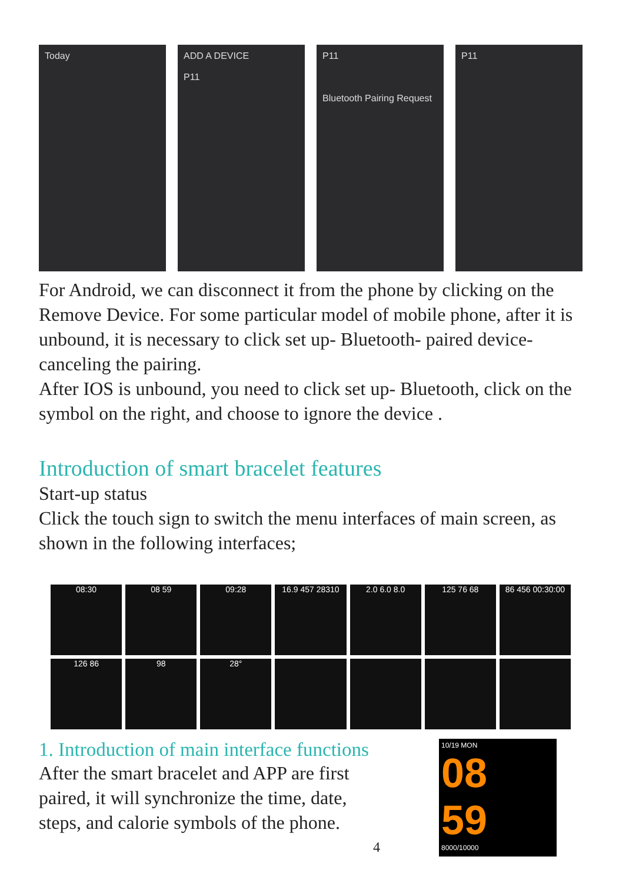Today ADD A DEVICE
P11
P11
Bluetooth Pairing Request
P11
For Android, we can disconnect it from the phone by clicking on the Remove Device. For some particular model of mobile phone, after it is unbound, it is necessary to click set up- Bluetooth- paired device- canceling the pairing.
After IOS is unbound, you need to click set up- Bluetooth, click on the symbol on the right, and choose to ignore the device .
Introduction of smart bracelet features
Start-up status
Click the touch sign to switch the menu interfaces of main screen, as shown in the following interfaces;
08:30
08 59
09:28
16.9 457 28310
2.0 6.0 8.0
125 76 68
86 456 00:30:00
126 86
98
28°
1. Introduction of main interface functions
After the smart bracelet and APP are first paired, it will synchronize the time, date, steps, and calorie symbols of the phone.
4
10/19 MON
08
59
8000/10000